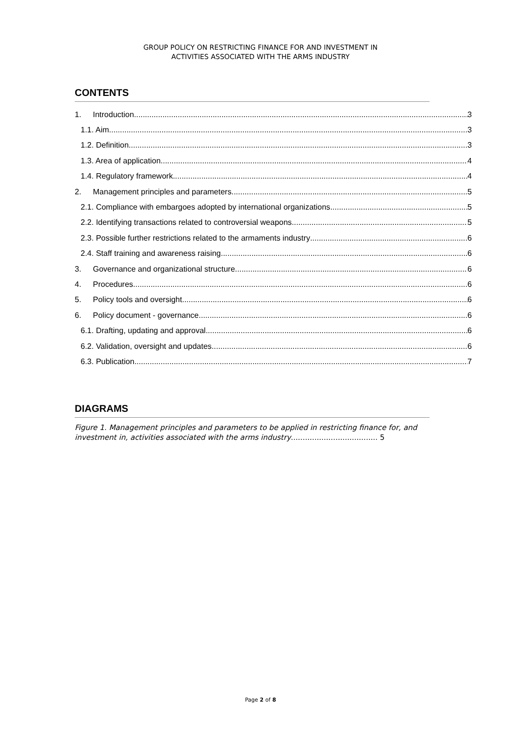GROUP POLICY ON RESTRICTING FINANCE FOR AND INVESTMENT IN
ACTIVITIES ASSOCIATED WITH THE ARMS INDUSTRY
CONTENTS
1. Introduction 3
1.1. Aim 3
1.2. Definition 3
1.3. Area of application 4
1.4. Regulatory framework 4
2. Management principles and parameters 5
2.1. Compliance with embargoes adopted by international organizations 5
2.2. Identifying transactions related to controversial weapons 5
2.3. Possible further restrictions related to the armaments industry 6
2.4. Staff training and awareness raising 6
3. Governance and organizational structure 6
4. Procedures 6
5. Policy tools and oversight 6
6. Policy document - governance 6
6.1. Drafting, updating and approval 6
6.2. Validation, oversight and updates 6
6.3. Publication 7
DIAGRAMS
Figure 1. Management principles and parameters to be applied in restricting finance for, and investment in, activities associated with the arms industry..................................... 5
Page 2 of 8